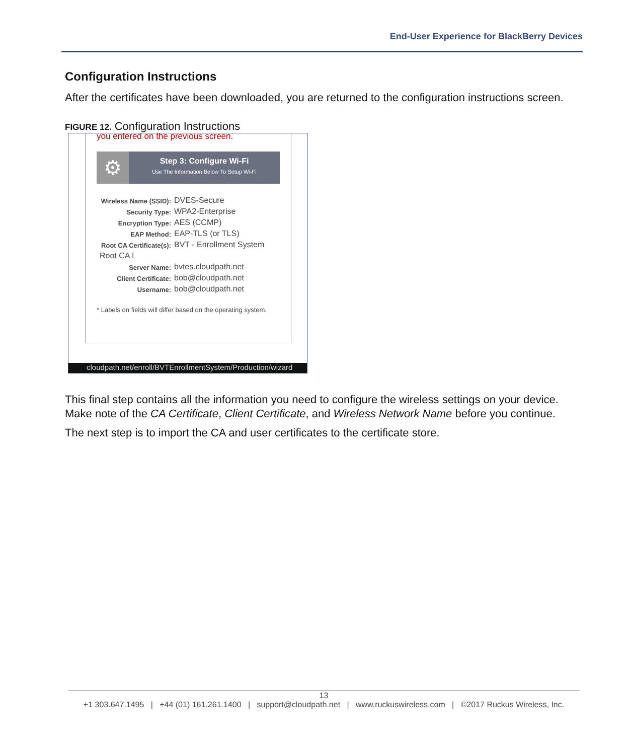End-User Experience for BlackBerry Devices
Configuration Instructions
After the certificates have been downloaded, you are returned to the configuration instructions screen.
FIGURE 12. Configuration Instructions
you entered on the previous screen.
⚙
Step 3: Configure Wi-Fi
Use The Information Below To Setup Wi-Fi
Wireless Name (SSID): DVES-Secure
Security Type: WPA2-Enterprise
Encryption Type: AES (CCMP)
EAP Method: EAP-TLS (or TLS)
Root CA Certificate(s): BVT - Enrollment System
Root CA I
Server Name: bvtes.cloudpath.net
Client Certificate: bob@cloudpath.net
Username: bob@cloudpath.net
* Labels on fields will differ based on the operating system.
cloudpath.net/enroll/BVTEnrollmentSystem/Production/wizard
This final step contains all the information you need to configure the wireless settings on your device. Make note of the CA Certificate, Client Certificate, and Wireless Network Name before you continue.
The next step is to import the CA and user certificates to the certificate store.
13
+1 303.647.1495 | +44 (01) 161.261.1400 | support@cloudpath.net | www.ruckuswireless.com | ©2017 Ruckus Wireless, Inc.